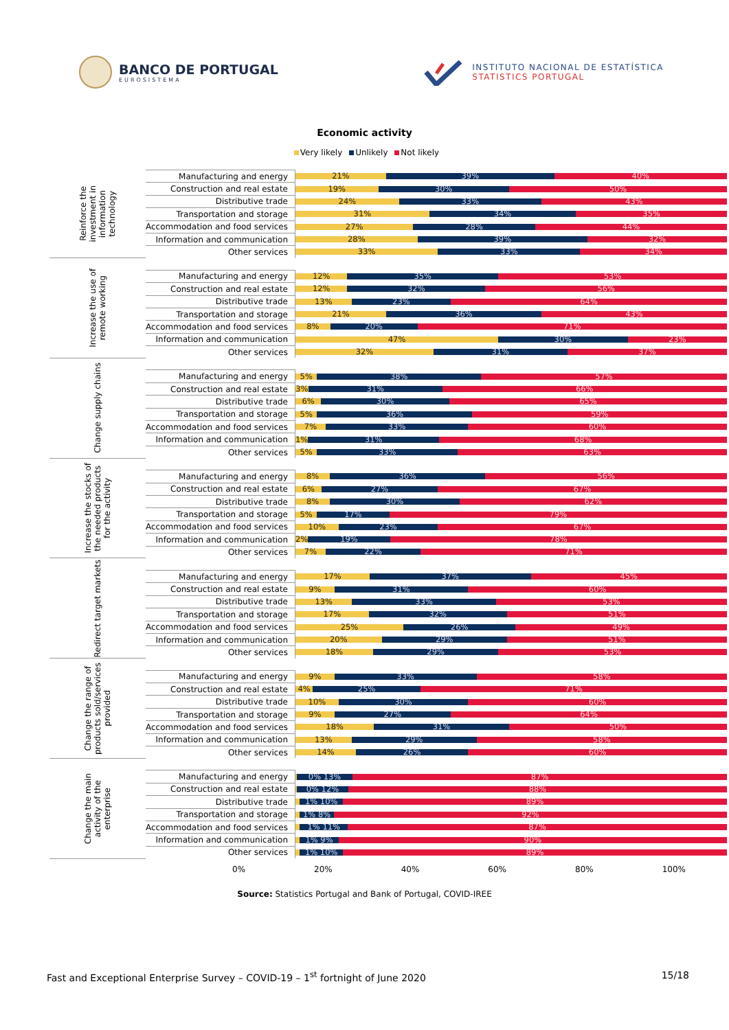BANCO DE PORTUGAL
EUROSISTEMA
INSTITUTO NACIONAL DE ESTATÍSTICA
STATISTICS PORTUGAL
Economic activity
Very likely Unlikely Not likely
| Reinforce the investment in information technology | Manufacturing and energy | 21% 39% 40% |
| | Construction and real estate | 19% 30% 50% |
| | Distributive trade | 24% 33% 43% |
| | Transportation and storage | 31% 34% 35% |
| | Accommodation and food services | 27% 28% 44% |
| | Information and communication | 28% 39% 32% |
| | Other services | 33% 33% 34% |
| Increase the use of remote working | | |
| | Manufacturing and energy | 12% 35% 53% |
| | Construction and real estate | 12% 32% 56% |
| | Distributive trade | 13% 23% 64% |
| | Transportation and storage | 21% 36% 43% |
| | Accommodation and food services | 8% 20% 71% |
| | Information and communication | 47% 30% 23% |
| | Other services | 32% 31% 37% |
| Change supply chains | | |
| | Manufacturing and energy | 5% 38% 57% |
| | Construction and real estate | 3% 31% 66% |
| | Distributive trade | 6% 30% 65% |
| | Transportation and storage | 5% 36% 59% |
| | Accommodation and food services | 7% 33% 60% |
| | Information and communication | 1% 31% 68% |
| | Other services | 5% 33% 63% |
| Increase the stocks of the needed products for the activity | | |
| | Manufacturing and energy | 8% 36% 56% |
| | Construction and real estate | 6% 27% 67% |
| | Distributive trade | 8% 30% 62% |
| | Transportation and storage | 5% 17% 79% |
| | Accommodation and food services | 10% 23% 67% |
| | Information and communication | 2% 19% 78% |
| | Other services | 7% 22% 71% |
| Redirect target markets | | |
| | Manufacturing and energy | 17% 37% 45% |
| | Construction and real estate | 9% 31% 60% |
| | Distributive trade | 13% 33% 53% |
| | Transportation and storage | 17% 32% 51% |
| | Accommodation and food services | 25% 26% 49% |
| | Information and communication | 20% 29% 51% |
| | Other services | 18% 29% 53% |
| Change the range of products sold/services provided | | |
| | Manufacturing and energy | 9% 33% 58% |
| | Construction and real estate | 4% 25% 71% |
| | Distributive trade | 10% 30% 60% |
| | Transportation and storage | 9% 27% 64% |
| | Accommodation and food services | 18% 31% 50% |
| | Information and communication | 13% 29% 58% |
| | Other services | 14% 26% 60% |
| Change the main activity of the enterprise | | |
| | Manufacturing and energy | 0% 13% 87% |
| | Construction and real estate | 0% 12% 88% |
| | Distributive trade | 1% 10% 89% |
| | Transportation and storage | 1% 8% 92% |
| | Accommodation and food services | 1% 11% 87% |
| | Information and communication | 1% 9% 90% |
| | Other services | 1% 10% 89% |
0% 20% 40% 60% 80% 100%
Source: Statistics Portugal and Bank of Portugal, COVID-IREE
Fast and Exceptional Enterprise Survey – COVID-19 – 1<sup>st</sup> fortnight of June 2020 15/18